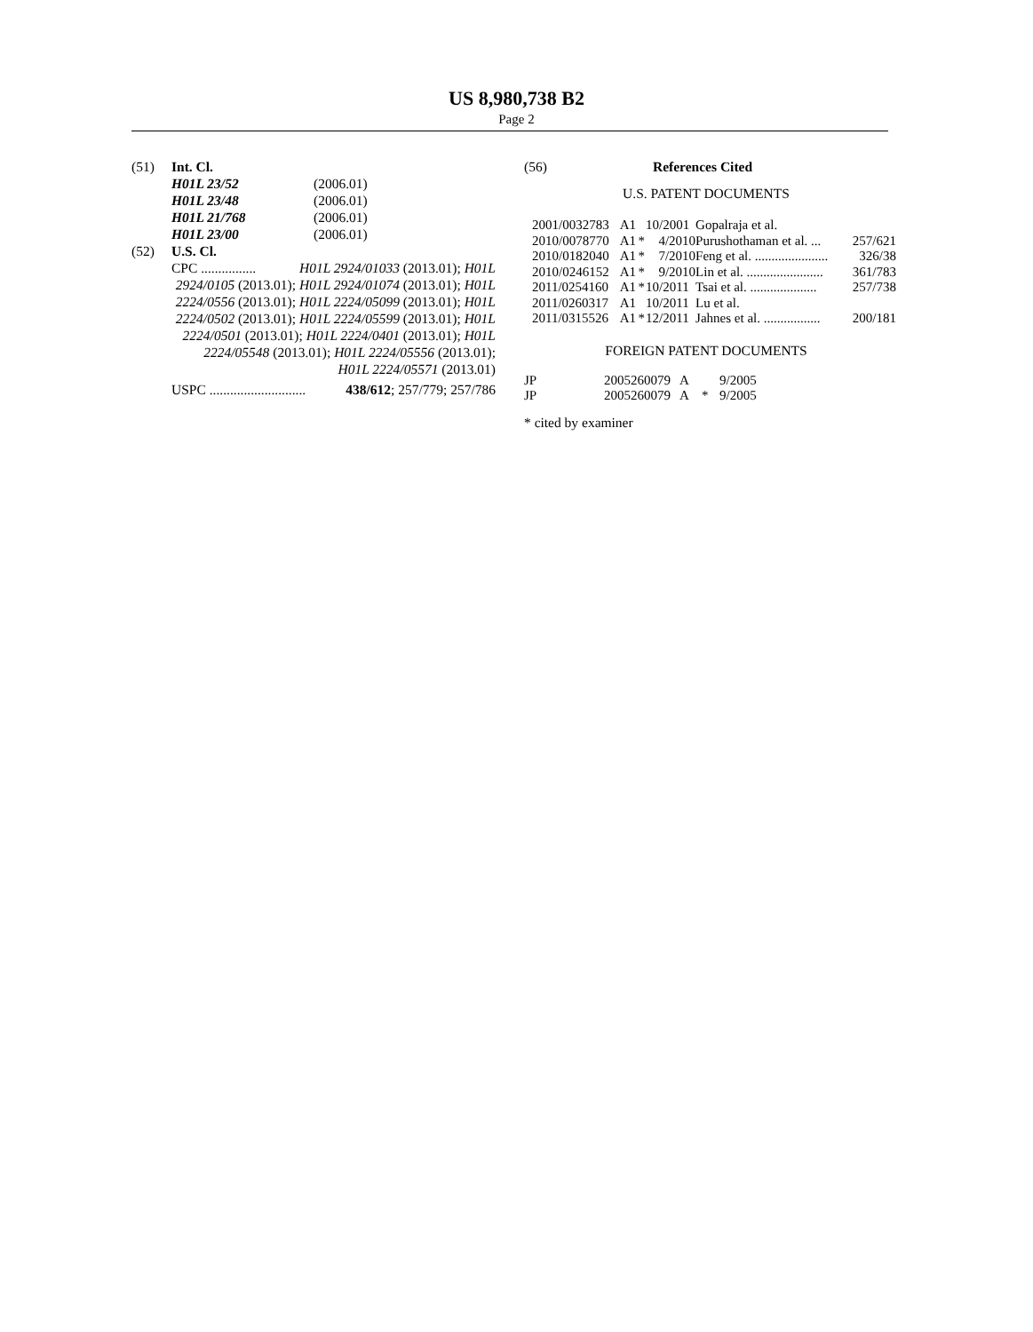US 8,980,738 B2
Page 2
(51) Int. Cl.
H01L 23/52 (2006.01)
H01L 23/48 (2006.01)
H01L 21/768 (2006.01)
H01L 23/00 (2006.01)
(52) U.S. Cl.
CPC ................ H01L 2924/01033 (2013.01); H01L 2924/0105 (2013.01); H01L 2924/01074 (2013.01); H01L 2224/0556 (2013.01); H01L 2224/05099 (2013.01); H01L 2224/0502 (2013.01); H01L 2224/05599 (2013.01); H01L 2224/0501 (2013.01); H01L 2224/0401 (2013.01); H01L 2224/05548 (2013.01); H01L 2224/05556 (2013.01); H01L 2224/05571 (2013.01)
USPC ............................ 438/612; 257/779; 257/786
(56) References Cited
U.S. PATENT DOCUMENTS
| 2001/0032783 | A1 | | 10/2001 | Gopalraja et al. | |
| 2010/0078770 | A1 | * | 4/2010 | Purushothaman et al. ... | 257/621 |
| 2010/0182040 | A1 | * | 7/2010 | Feng et al. ...................... | 326/38 |
| 2010/0246152 | A1 | * | 9/2010 | Lin et al. ....................... | 361/783 |
| 2011/0254160 | A1 | * | 10/2011 | Tsai et al. .................... | 257/738 |
| 2011/0260317 | A1 | | 10/2011 | Lu et al. | |
| 2011/0315526 | A1 | * | 12/2011 | Jahnes et al. ................. | 200/181 |
FOREIGN PATENT DOCUMENTS
| JP | 2005260079 | A | | 9/2005 |
| JP | 2005260079 | A | * | 9/2005 |
* cited by examiner